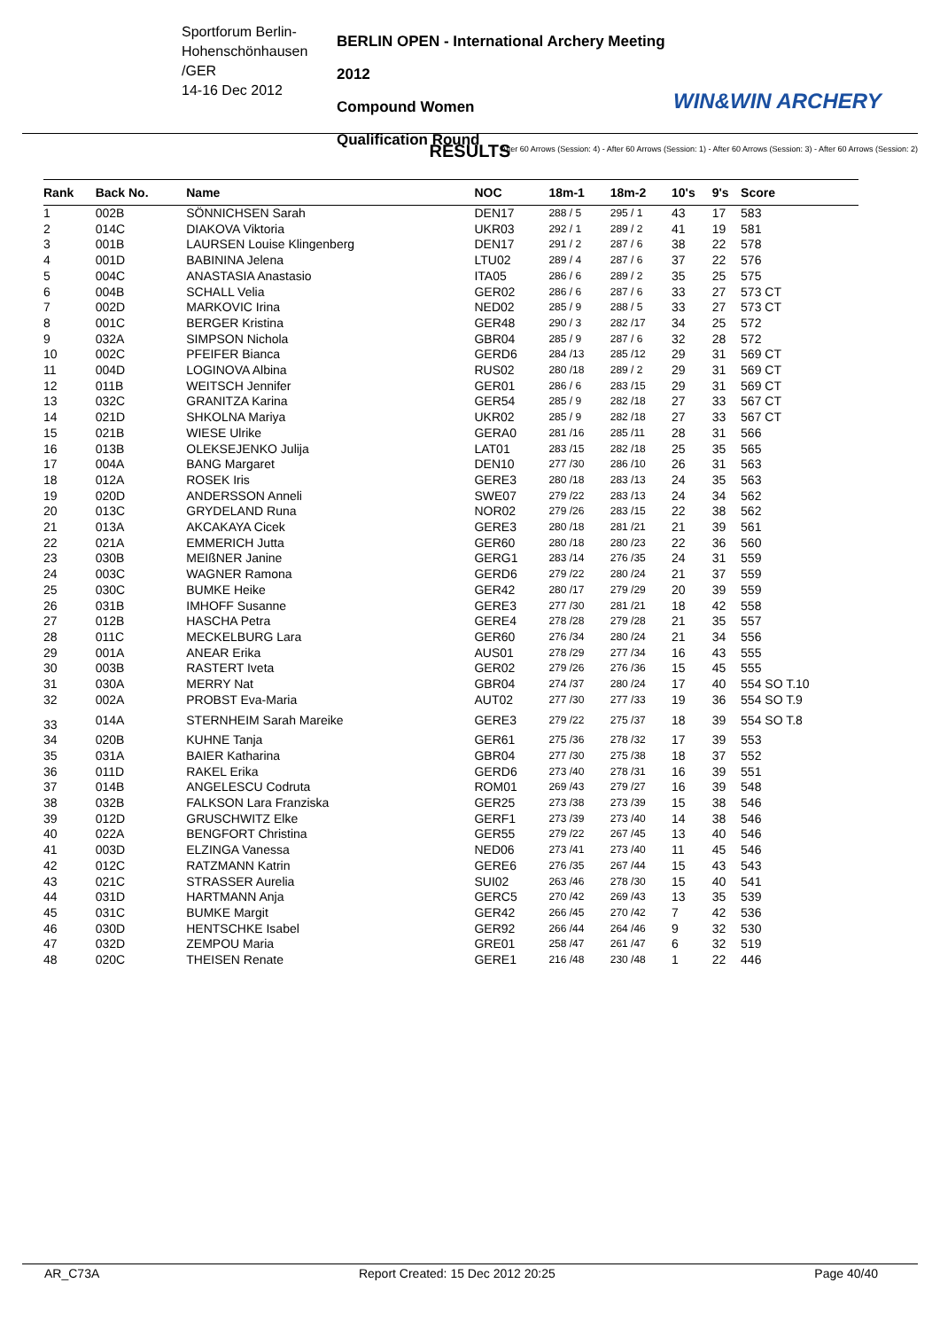Sportforum Berlin-Hohenschönhausen /GER
14-16 Dec 2012
BERLIN OPEN - International Archery Meeting 2012
Compound Women
Qualification Round
WIN&WIN ARCHERY
RESULTS After 60 Arrows (Session: 4) - After 60 Arrows (Session: 1) - After 60 Arrows (Session: 3) - After 60 Arrows (Session: 2)
| Rank | Back No. | Name | NOC | 18m-1 | 18m-2 | 10's | 9's | Score |
| --- | --- | --- | --- | --- | --- | --- | --- | --- |
| 1 | 002B | SÖNNICHSEN Sarah | DEN17 | 288 / 5 | 295 / 1 | 43 | 17 | 583 |
| 2 | 014C | DIAKOVA Viktoria | UKR03 | 292 / 1 | 289 / 2 | 41 | 19 | 581 |
| 3 | 001B | LAURSEN Louise Klingenberg | DEN17 | 291 / 2 | 287 / 6 | 38 | 22 | 578 |
| 4 | 001D | BABININA Jelena | LTU02 | 289 / 4 | 287 / 6 | 37 | 22 | 576 |
| 5 | 004C | ANASTASIA Anastasio | ITA05 | 286 / 6 | 289 / 2 | 35 | 25 | 575 |
| 6 | 004B | SCHALL Velia | GER02 | 286 / 6 | 287 / 6 | 33 | 27 | 573 CT |
| 7 | 002D | MARKOVIC Irina | NED02 | 285 / 9 | 288 / 5 | 33 | 27 | 573 CT |
| 8 | 001C | BERGER Kristina | GER48 | 290 / 3 | 282 /17 | 34 | 25 | 572 |
| 9 | 032A | SIMPSON Nichola | GBR04 | 285 / 9 | 287 / 6 | 32 | 28 | 572 |
| 10 | 002C | PFEIFER Bianca | GERD6 | 284 /13 | 285 /12 | 29 | 31 | 569 CT |
| 11 | 004D | LOGINOVA Albina | RUS02 | 280 /18 | 289 / 2 | 29 | 31 | 569 CT |
| 12 | 011B | WEITSCH Jennifer | GER01 | 286 / 6 | 283 /15 | 29 | 31 | 569 CT |
| 13 | 032C | GRANITZA Karina | GER54 | 285 / 9 | 282 /18 | 27 | 33 | 567 CT |
| 14 | 021D | SHKOLNA Mariya | UKR02 | 285 / 9 | 282 /18 | 27 | 33 | 567 CT |
| 15 | 021B | WIESE Ulrike | GERA0 | 281 /16 | 285 /11 | 28 | 31 | 566 |
| 16 | 013B | OLEKSEJENKO Julija | LAT01 | 283 /15 | 282 /18 | 25 | 35 | 565 |
| 17 | 004A | BANG Margaret | DEN10 | 277 /30 | 286 /10 | 26 | 31 | 563 |
| 18 | 012A | ROSEK Iris | GERE3 | 280 /18 | 283 /13 | 24 | 35 | 563 |
| 19 | 020D | ANDERSSON Anneli | SWE07 | 279 /22 | 283 /13 | 24 | 34 | 562 |
| 20 | 013C | GRYDELAND Runa | NOR02 | 279 /26 | 283 /15 | 22 | 38 | 562 |
| 21 | 013A | AKCAKAYA Cicek | GERE3 | 280 /18 | 281 /21 | 21 | 39 | 561 |
| 22 | 021A | EMMERICH Jutta | GER60 | 280 /18 | 280 /23 | 22 | 36 | 560 |
| 23 | 030B | MEIßNER Janine | GERG1 | 283 /14 | 276 /35 | 24 | 31 | 559 |
| 24 | 003C | WAGNER Ramona | GERD6 | 279 /22 | 280 /24 | 21 | 37 | 559 |
| 25 | 030C | BUMKE Heike | GER42 | 280 /17 | 279 /29 | 20 | 39 | 559 |
| 26 | 031B | IMHOFF Susanne | GERE3 | 277 /30 | 281 /21 | 18 | 42 | 558 |
| 27 | 012B | HASCHA Petra | GERE4 | 278 /28 | 279 /28 | 21 | 35 | 557 |
| 28 | 011C | MECKELBURG Lara | GER60 | 276 /34 | 280 /24 | 21 | 34 | 556 |
| 29 | 001A | ANEAR Erika | AUS01 | 278 /29 | 277 /34 | 16 | 43 | 555 |
| 30 | 003B | RASTERT Iveta | GER02 | 279 /26 | 276 /36 | 15 | 45 | 555 |
| 31 | 030A | MERRY Nat | GBR04 | 274 /37 | 280 /24 | 17 | 40 | 554 SO T.10 |
| 32 | 002A | PROBST Eva-Maria | AUT02 | 277 /30 | 277 /33 | 19 | 36 | 554 SO T.9 |
| 33 | 014A | STERNHEIM Sarah Mareike | GERE3 | 279 /22 | 275 /37 | 18 | 39 | 554 SO T.8 |
| 34 | 020B | KUHNE Tanja | GER61 | 275 /36 | 278 /32 | 17 | 39 | 553 |
| 35 | 031A | BAIER Katharina | GBR04 | 277 /30 | 275 /38 | 18 | 37 | 552 |
| 36 | 011D | RAKEL Erika | GERD6 | 273 /40 | 278 /31 | 16 | 39 | 551 |
| 37 | 014B | ANGELESCU Codruta | ROM01 | 269 /43 | 279 /27 | 16 | 39 | 548 |
| 38 | 032B | FALKSON Lara Franziska | GER25 | 273 /38 | 273 /39 | 15 | 38 | 546 |
| 39 | 012D | GRUSCHWITZ Elke | GERF1 | 273 /39 | 273 /40 | 14 | 38 | 546 |
| 40 | 022A | BENGFORT Christina | GER55 | 279 /22 | 267 /45 | 13 | 40 | 546 |
| 41 | 003D | ELZINGA Vanessa | NED06 | 273 /41 | 273 /40 | 11 | 45 | 546 |
| 42 | 012C | RATZMANN Katrin | GERE6 | 276 /35 | 267 /44 | 15 | 43 | 543 |
| 43 | 021C | STRASSER Aurelia | SUI02 | 263 /46 | 278 /30 | 15 | 40 | 541 |
| 44 | 031D | HARTMANN Anja | GERC5 | 270 /42 | 269 /43 | 13 | 35 | 539 |
| 45 | 031C | BUMKE Margit | GER42 | 266 /45 | 270 /42 | 7 | 42 | 536 |
| 46 | 030D | HENTSCHKE Isabel | GER92 | 266 /44 | 264 /46 | 9 | 32 | 530 |
| 47 | 032D | ZEMPOU Maria | GRE01 | 258 /47 | 261 /47 | 6 | 32 | 519 |
| 48 | 020C | THEISEN Renate | GERE1 | 216 /48 | 230 /48 | 1 | 22 | 446 |
AR_C73A Report Created: 15 Dec 2012 20:25 Page 40/40